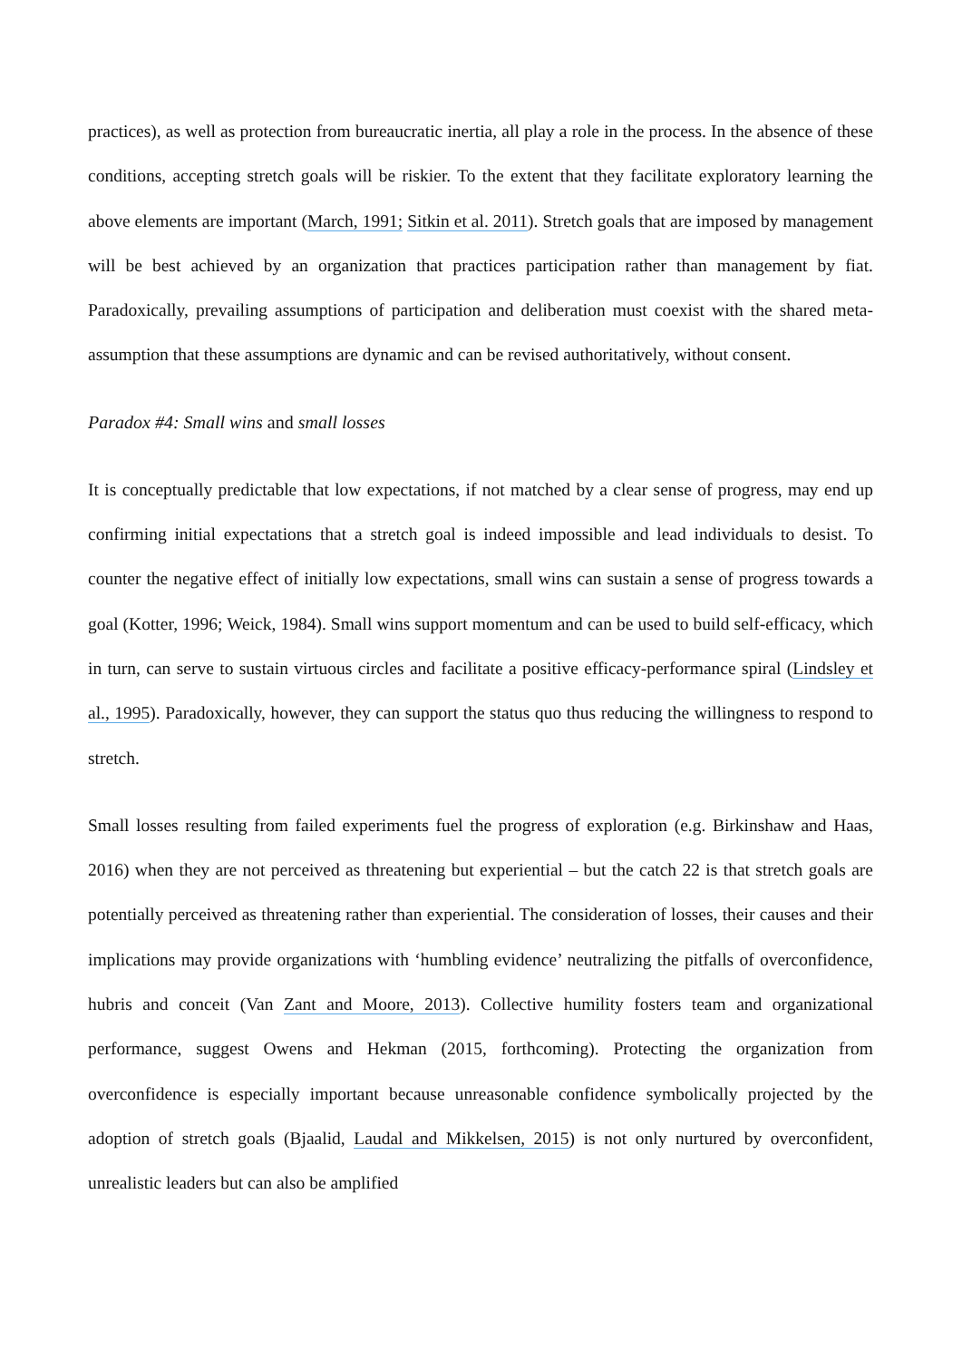practices), as well as protection from bureaucratic inertia, all play a role in the process. In the absence of these conditions, accepting stretch goals will be riskier. To the extent that they facilitate exploratory learning the above elements are important (March, 1991; Sitkin et al. 2011). Stretch goals that are imposed by management will be best achieved by an organization that practices participation rather than management by fiat. Paradoxically, prevailing assumptions of participation and deliberation must coexist with the shared meta-assumption that these assumptions are dynamic and can be revised authoritatively, without consent.
Paradox #4: Small wins and small losses
It is conceptually predictable that low expectations, if not matched by a clear sense of progress, may end up confirming initial expectations that a stretch goal is indeed impossible and lead individuals to desist. To counter the negative effect of initially low expectations, small wins can sustain a sense of progress towards a goal (Kotter, 1996; Weick, 1984). Small wins support momentum and can be used to build self-efficacy, which in turn, can serve to sustain virtuous circles and facilitate a positive efficacy-performance spiral (Lindsley et al., 1995). Paradoxically, however, they can support the status quo thus reducing the willingness to respond to stretch.
Small losses resulting from failed experiments fuel the progress of exploration (e.g. Birkinshaw and Haas, 2016) when they are not perceived as threatening but experiential – but the catch 22 is that stretch goals are potentially perceived as threatening rather than experiential. The consideration of losses, their causes and their implications may provide organizations with ‘humbling evidence’ neutralizing the pitfalls of overconfidence, hubris and conceit (Van Zant and Moore, 2013). Collective humility fosters team and organizational performance, suggest Owens and Hekman (2015, forthcoming). Protecting the organization from overconfidence is especially important because unreasonable confidence symbolically projected by the adoption of stretch goals (Bjaalid, Laudal and Mikkelsen, 2015) is not only nurtured by overconfident, unrealistic leaders but can also be amplified